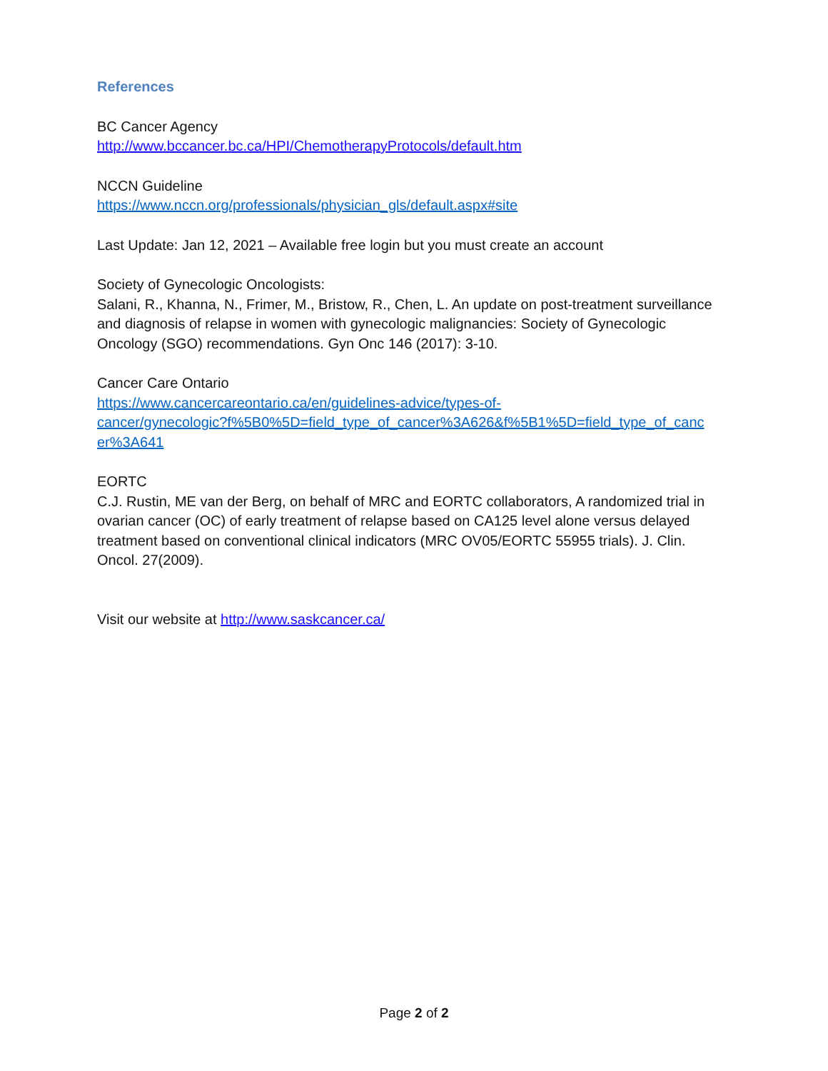References
BC Cancer Agency
http://www.bccancer.bc.ca/HPI/ChemotherapyProtocols/default.htm
NCCN Guideline
https://www.nccn.org/professionals/physician_gls/default.aspx#site
Last Update: Jan 12, 2021 – Available free login but you must create an account
Society of Gynecologic Oncologists:
Salani, R., Khanna, N., Frimer, M., Bristow, R., Chen, L. An update on post-treatment surveillance and diagnosis of relapse in women with gynecologic malignancies: Society of Gynecologic Oncology (SGO) recommendations. Gyn Onc 146 (2017): 3-10.
Cancer Care Ontario
https://www.cancercareontario.ca/en/guidelines-advice/types-of-
cancer/gynecologic?f%5B0%5D=field_type_of_cancer%3A626&f%5B1%5D=field_type_of_canc
er%3A641
EORTC
C.J. Rustin, ME van der Berg, on behalf of MRC and EORTC collaborators, A randomized trial in ovarian cancer (OC) of early treatment of relapse based on CA125 level alone versus delayed treatment based on conventional clinical indicators (MRC OV05/EORTC 55955 trials). J. Clin. Oncol. 27(2009).
Visit our website at http://www.saskcancer.ca/
Page 2 of 2